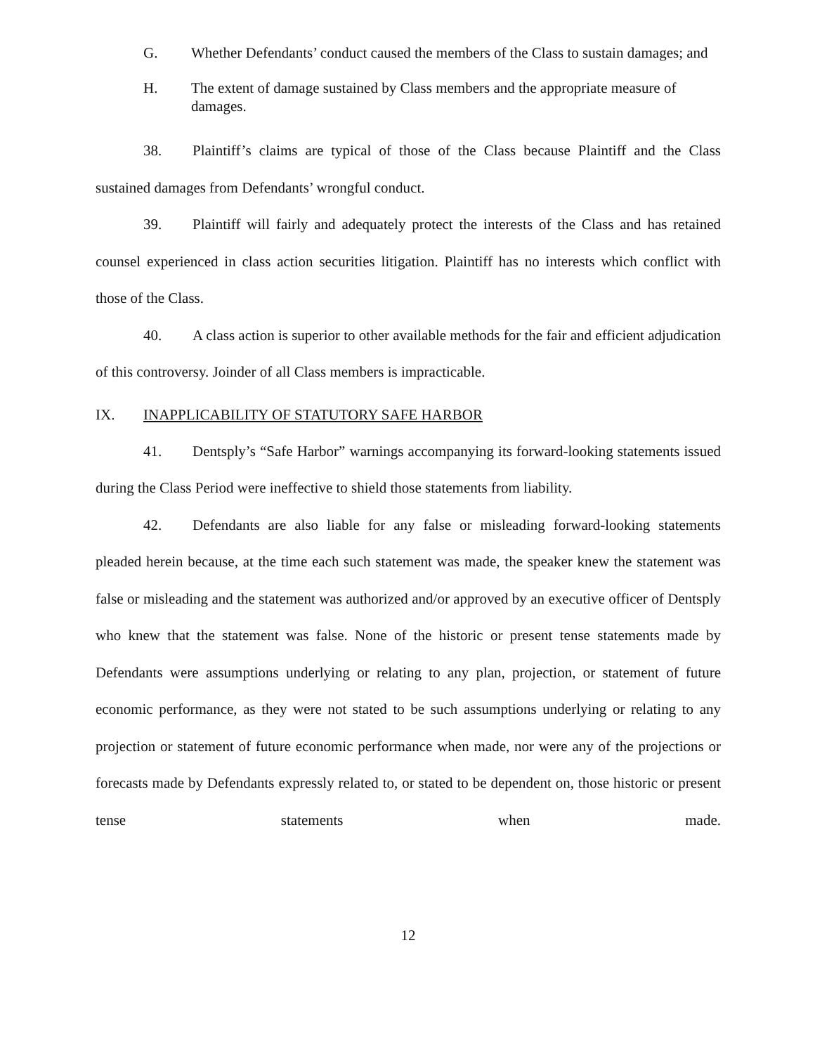G. Whether Defendants’ conduct caused the members of the Class to sustain damages; and
H. The extent of damage sustained by Class members and the appropriate measure of damages.
38. Plaintiff’s claims are typical of those of the Class because Plaintiff and the Class sustained damages from Defendants’ wrongful conduct.
39. Plaintiff will fairly and adequately protect the interests of the Class and has retained counsel experienced in class action securities litigation. Plaintiff has no interests which conflict with those of the Class.
40. A class action is superior to other available methods for the fair and efficient adjudication of this controversy. Joinder of all Class members is impracticable.
IX. INAPPLICABILITY OF STATUTORY SAFE HARBOR
41. Dentsply’s “Safe Harbor” warnings accompanying its forward-looking statements issued during the Class Period were ineffective to shield those statements from liability.
42. Defendants are also liable for any false or misleading forward-looking statements pleaded herein because, at the time each such statement was made, the speaker knew the statement was false or misleading and the statement was authorized and/or approved by an executive officer of Dentsply who knew that the statement was false. None of the historic or present tense statements made by Defendants were assumptions underlying or relating to any plan, projection, or statement of future economic performance, as they were not stated to be such assumptions underlying or relating to any projection or statement of future economic performance when made, nor were any of the projections or forecasts made by Defendants expressly related to, or stated to be dependent on, those historic or present tense statements when made.
12